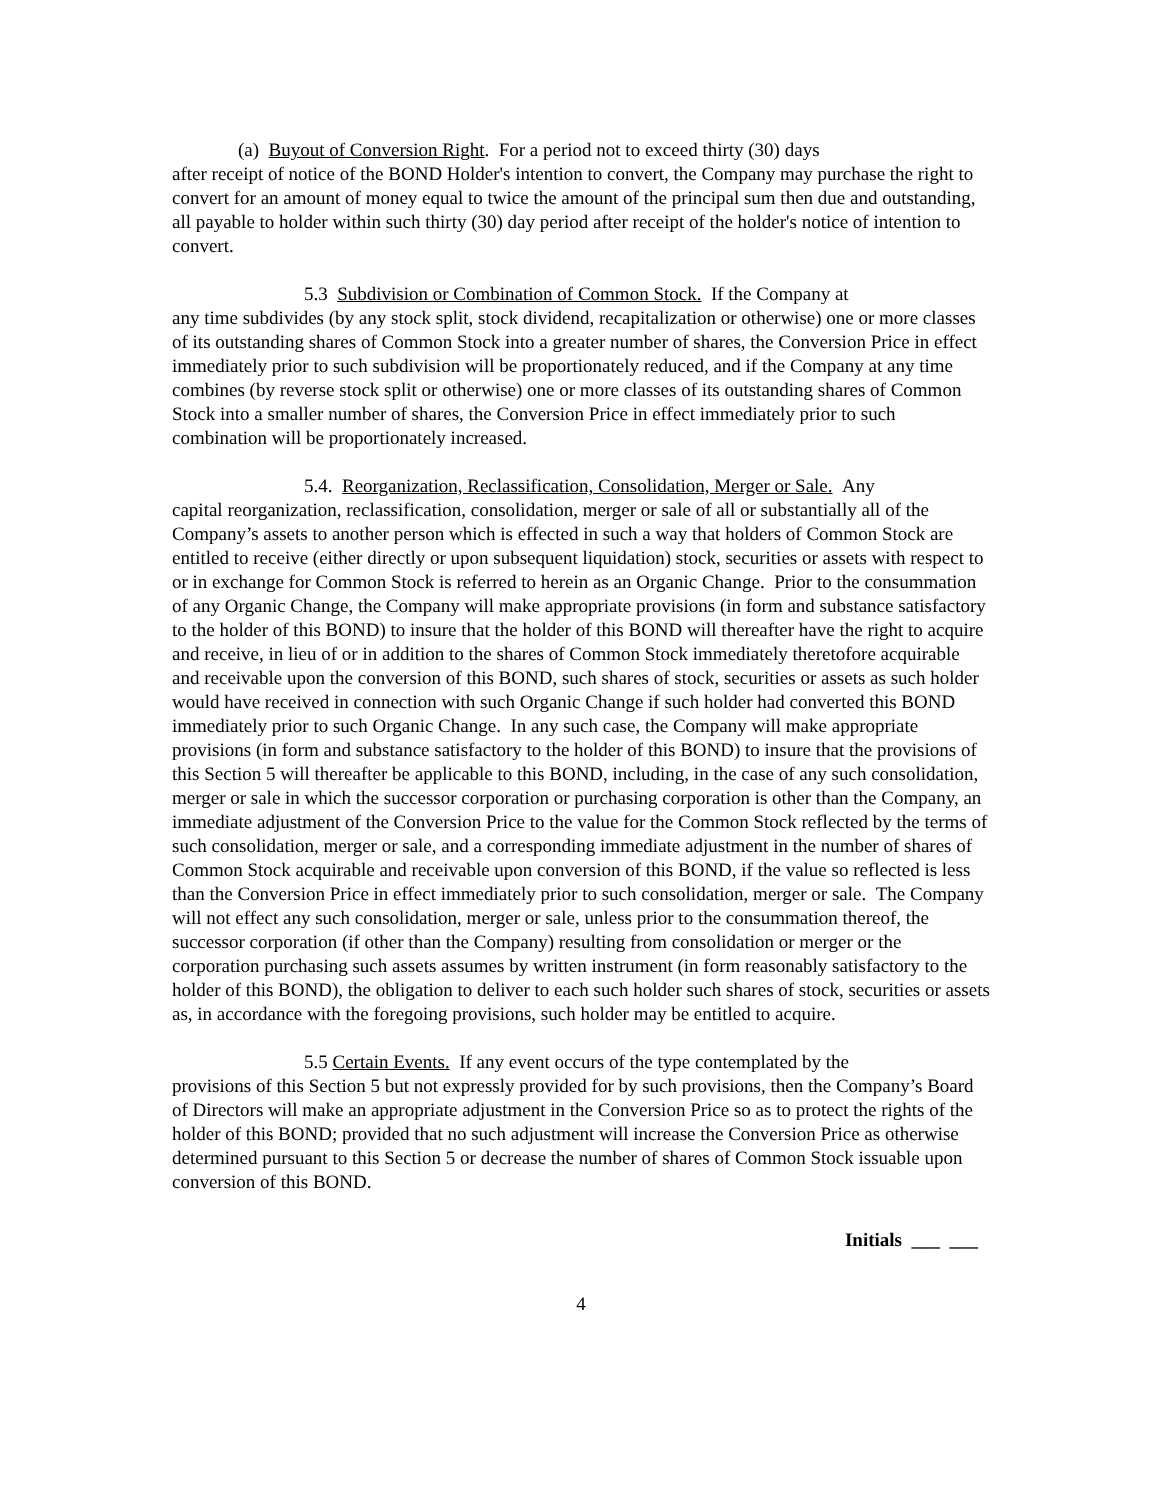(a) Buyout of Conversion Right. For a period not to exceed thirty (30) days
after receipt of notice of the BOND Holder's intention to convert, the Company may purchase the right to convert for an amount of money equal to twice the amount of the principal sum then due and outstanding, all payable to holder within such thirty (30) day period after receipt of the holder's notice of intention to convert.
5.3 Subdivision or Combination of Common Stock. If the Company at
any time subdivides (by any stock split, stock dividend, recapitalization or otherwise) one or more classes of its outstanding shares of Common Stock into a greater number of shares, the Conversion Price in effect immediately prior to such subdivision will be proportionately reduced, and if the Company at any time combines (by reverse stock split or otherwise) one or more classes of its outstanding shares of Common Stock into a smaller number of shares, the Conversion Price in effect immediately prior to such combination will be proportionately increased.
5.4. Reorganization, Reclassification, Consolidation, Merger or Sale. Any
capital reorganization, reclassification, consolidation, merger or sale of all or substantially all of the Company’s assets to another person which is effected in such a way that holders of Common Stock are entitled to receive (either directly or upon subsequent liquidation) stock, securities or assets with respect to or in exchange for Common Stock is referred to herein as an Organic Change. Prior to the consummation of any Organic Change, the Company will make appropriate provisions (in form and substance satisfactory to the holder of this BOND) to insure that the holder of this BOND will thereafter have the right to acquire and receive, in lieu of or in addition to the shares of Common Stock immediately theretofore acquirable and receivable upon the conversion of this BOND, such shares of stock, securities or assets as such holder would have received in connection with such Organic Change if such holder had converted this BOND immediately prior to such Organic Change. In any such case, the Company will make appropriate provisions (in form and substance satisfactory to the holder of this BOND) to insure that the provisions of this Section 5 will thereafter be applicable to this BOND, including, in the case of any such consolidation, merger or sale in which the successor corporation or purchasing corporation is other than the Company, an immediate adjustment of the Conversion Price to the value for the Common Stock reflected by the terms of such consolidation, merger or sale, and a corresponding immediate adjustment in the number of shares of Common Stock acquirable and receivable upon conversion of this BOND, if the value so reflected is less than the Conversion Price in effect immediately prior to such consolidation, merger or sale. The Company will not effect any such consolidation, merger or sale, unless prior to the consummation thereof, the successor corporation (if other than the Company) resulting from consolidation or merger or the corporation purchasing such assets assumes by written instrument (in form reasonably satisfactory to the holder of this BOND), the obligation to deliver to each such holder such shares of stock, securities or assets as, in accordance with the foregoing provisions, such holder may be entitled to acquire.
5.5 Certain Events. If any event occurs of the type contemplated by the
provisions of this Section 5 but not expressly provided for by such provisions, then the Company’s Board of Directors will make an appropriate adjustment in the Conversion Price so as to protect the rights of the holder of this BOND; provided that no such adjustment will increase the Conversion Price as otherwise determined pursuant to this Section 5 or decrease the number of shares of Common Stock issuable upon conversion of this BOND.
Initials ___ ___
4